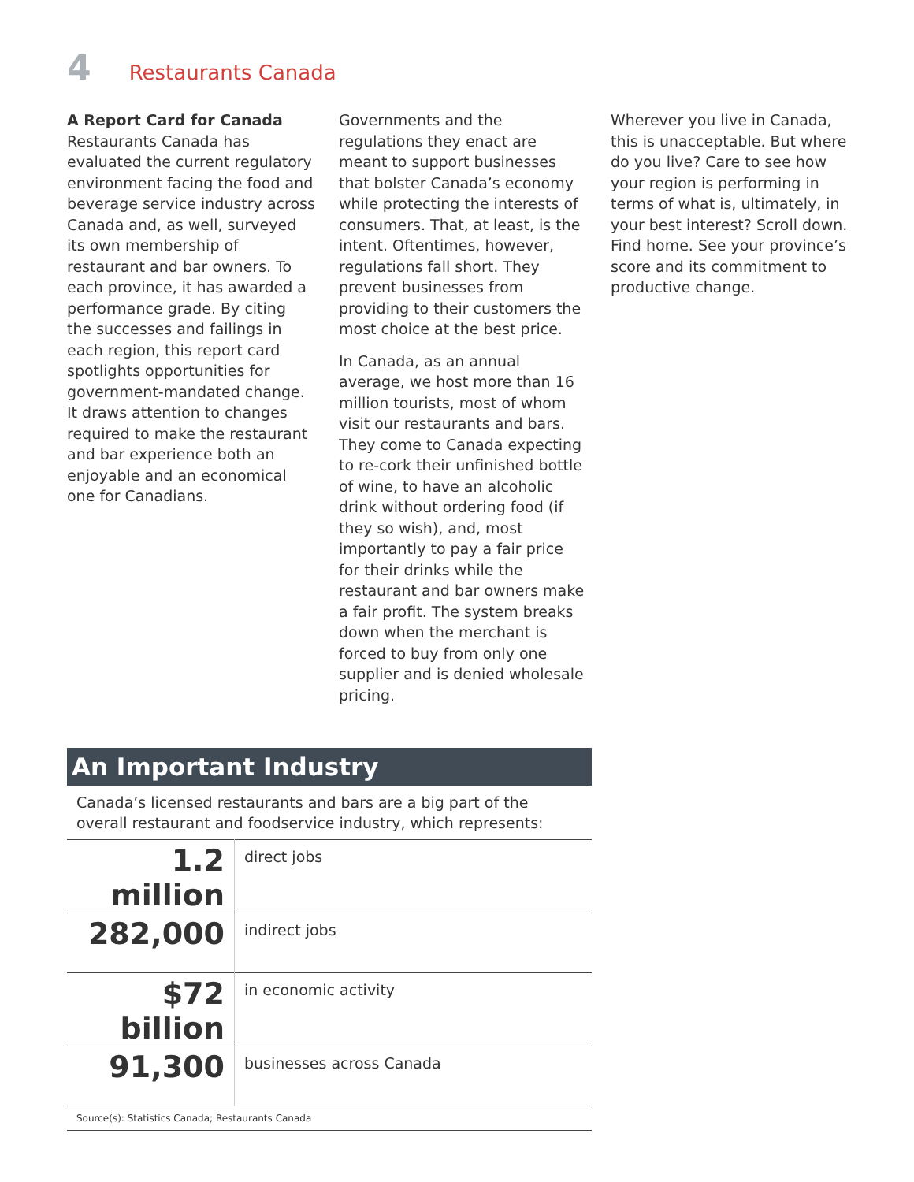4 Restaurants Canada
A Report Card for Canada
Restaurants Canada has evaluated the current regulatory environment facing the food and beverage service industry across Canada and, as well, surveyed its own membership of restaurant and bar owners. To each province, it has awarded a performance grade. By citing the successes and failings in each region, this report card spotlights opportunities for government-mandated change. It draws attention to changes required to make the restaurant and bar experience both an enjoyable and an economical one for Canadians.
Governments and the regulations they enact are meant to support businesses that bolster Canada’s economy while protecting the interests of consumers. That, at least, is the intent. Oftentimes, however, regulations fall short. They prevent businesses from providing to their customers the most choice at the best price.
In Canada, as an annual average, we host more than 16 million tourists, most of whom visit our restaurants and bars. They come to Canada expecting to re-cork their unfinished bottle of wine, to have an alcoholic drink without ordering food (if they so wish), and, most importantly to pay a fair price for their drinks while the restaurant and bar owners make a fair profit. The system breaks down when the merchant is forced to buy from only one supplier and is denied wholesale pricing.
Wherever you live in Canada, this is unacceptable. But where do you live? Care to see how your region is performing in terms of what is, ultimately, in your best interest? Scroll down. Find home. See your province’s score and its commitment to productive change.
An Important Industry
Canada’s licensed restaurants and bars are a big part of the overall restaurant and foodservice industry, which represents:
| 1.2 million | direct jobs |
| 282,000 | indirect jobs |
| $72 billion | in economic activity |
| 91,300 | businesses across Canada |
Source(s): Statistics Canada; Restaurants Canada